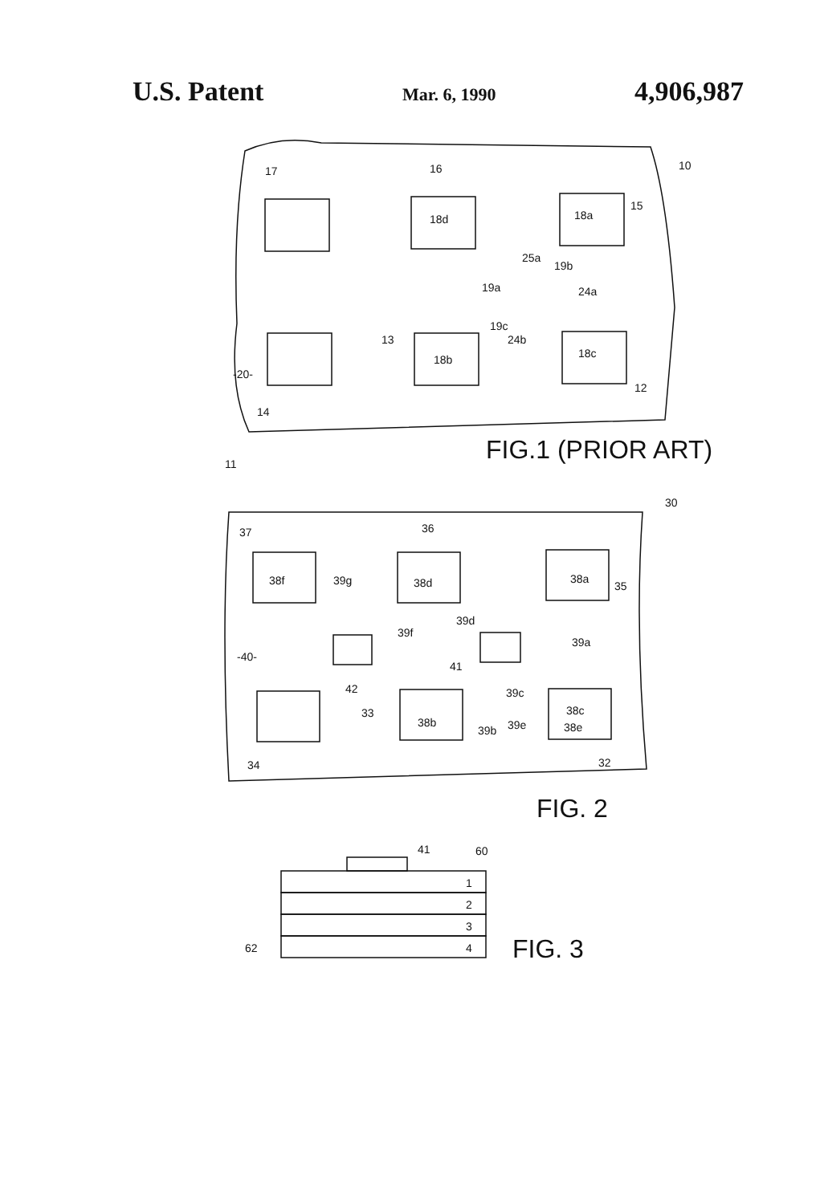U.S. Patent Mar. 6, 1990 4,906,987
17
16
10
18d
18a
15
25a
19b
24a
19a
19c
24b
13
18b
18c
-20-
12
14
11
FIG.1 (PRIOR ART)
30
37
36
38f
39g
38d
38a
35
39d
39f
39a
-40-
41
42
39c
33
38b
38c
39e
38e
39b
34
32
FIG. 2
41
60
1
2
3
4
62
FIG. 3